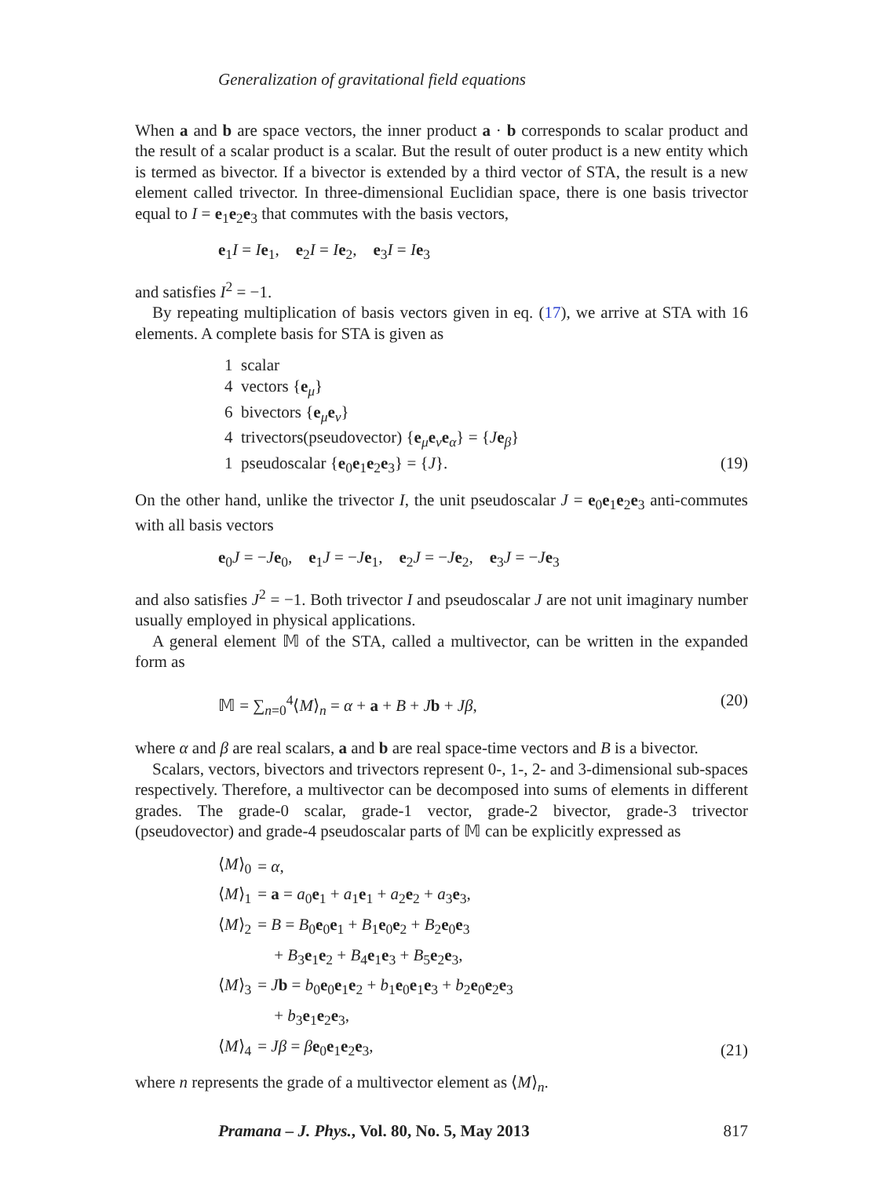Generalization of gravitational field equations
When a and b are space vectors, the inner product a · b corresponds to scalar product and the result of a scalar product is a scalar. But the result of outer product is a new entity which is termed as bivector. If a bivector is extended by a third vector of STA, the result is a new element called trivector. In three-dimensional Euclidian space, there is one basis trivector equal to I = e<sub>1</sub>e<sub>2</sub>e<sub>3</sub> that commutes with the basis vectors,
e<sub>1</sub>I = Ie<sub>1</sub>, e<sub>2</sub>I = Ie<sub>2</sub>, e<sub>3</sub>I = Ie<sub>3</sub>
and satisfies I<sup>2</sup> = −1.
By repeating multiplication of basis vectors given in eq. (17), we arrive at STA with 16 elements. A complete basis for STA is given as
1 scalar
4 vectors {e<sub>μ</sub>}
6 bivectors {e<sub>μ</sub>e<sub>ν</sub>}
4 trivectors(pseudovector) {e<sub>μ</sub>e<sub>ν</sub>e<sub>α</sub>} = {Je<sub>β</sub>}
1 pseudoscalar {e<sub>0</sub>e<sub>1</sub>e<sub>2</sub>e<sub>3</sub>} = {J}. (19)
On the other hand, unlike the trivector I, the unit pseudoscalar J = e<sub>0</sub>e<sub>1</sub>e<sub>2</sub>e<sub>3</sub> anti-commutes with all basis vectors
e<sub>0</sub>J = −Je<sub>0</sub>, e<sub>1</sub>J = −Je<sub>1</sub>, e<sub>2</sub>J = −Je<sub>2</sub>, e<sub>3</sub>J = −Je<sub>3</sub>
and also satisfies J<sup>2</sup> = −1. Both trivector I and pseudoscalar J are not unit imaginary number usually employed in physical applications.
A general element 𝕄 of the STA, called a multivector, can be written in the expanded form as
𝕄 = ∑<sub>n=0</sub><sup>4</sup>⟨M⟩<sub>n</sub> = α + a + B + Jb + Jβ, (20)
where α and β are real scalars, a and b are real space-time vectors and B is a bivector.
Scalars, vectors, bivectors and trivectors represent 0-, 1-, 2- and 3-dimensional sub-spaces respectively. Therefore, a multivector can be decomposed into sums of elements in different grades. The grade-0 scalar, grade-1 vector, grade-2 bivector, grade-3 trivector (pseudovector) and grade-4 pseudoscalar parts of 𝕄 can be explicitly expressed as
| ⟨ M ⟩<sub>0</sub> | = α , |
| ⟨ M ⟩<sub>1</sub> | = a = a<sub>0</sub> e<sub>1</sub> + a<sub>1</sub> e<sub>1</sub> + a<sub>2</sub> e<sub>2</sub> + a<sub>3</sub> e<sub>3</sub>, |
| ⟨ M ⟩<sub>2</sub> | = B = B<sub>0</sub> e<sub>0</sub> e<sub>1</sub> + B<sub>1</sub> e<sub>0</sub> e<sub>2</sub> + B<sub>2</sub> e<sub>0</sub> e<sub>3</sub> |
| | + B<sub>3</sub> e<sub>1</sub> e<sub>2</sub> + B<sub>4</sub> e<sub>1</sub> e<sub>3</sub> + B<sub>5</sub> e<sub>2</sub> e<sub>3</sub>, |
| ⟨ M ⟩<sub>3</sub> | = J b = b<sub>0</sub> e<sub>0</sub> e<sub>1</sub> e<sub>2</sub> + b<sub>1</sub> e<sub>0</sub> e<sub>1</sub> e<sub>3</sub> + b<sub>2</sub> e<sub>0</sub> e<sub>2</sub> e<sub>3</sub> |
| | + b<sub>3</sub> e<sub>1</sub> e<sub>2</sub> e<sub>3</sub>, |
| ⟨ M ⟩<sub>4</sub> | = Jβ = β e<sub>0</sub> e<sub>1</sub> e<sub>2</sub> e<sub>3</sub>, |
(21)
where n represents the grade of a multivector element as ⟨M⟩<sub>n</sub>.
Pramana – J. Phys., Vol. 80, No. 5, May 2013 817